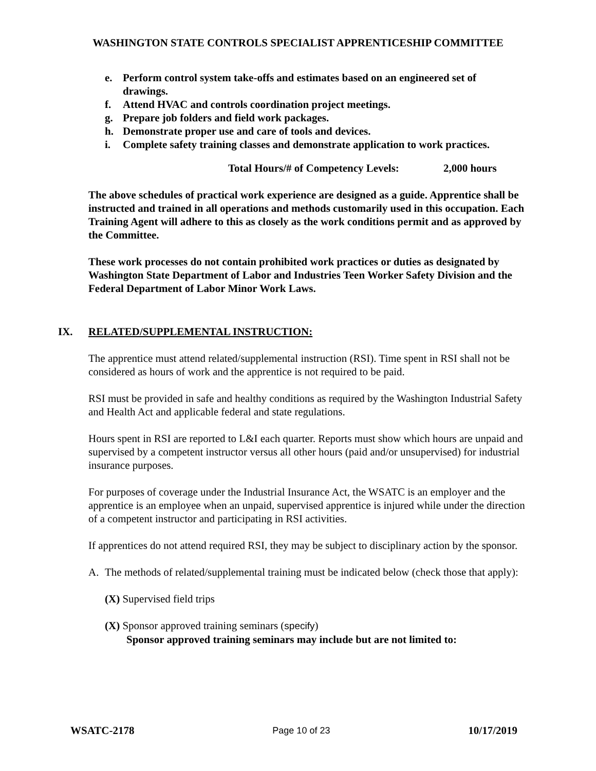WASHINGTON STATE CONTROLS SPECIALIST APPRENTICESHIP COMMITTEE
e. Perform control system take-offs and estimates based on an engineered set of drawings.
f. Attend HVAC and controls coordination project meetings.
g. Prepare job folders and field work packages.
h. Demonstrate proper use and care of tools and devices.
i. Complete safety training classes and demonstrate application to work practices.
Total Hours/# of Competency Levels: 2,000 hours
The above schedules of practical work experience are designed as a guide. Apprentice shall be instructed and trained in all operations and methods customarily used in this occupation. Each Training Agent will adhere to this as closely as the work conditions permit and as approved by the Committee.
These work processes do not contain prohibited work practices or duties as designated by Washington State Department of Labor and Industries Teen Worker Safety Division and the Federal Department of Labor Minor Work Laws.
IX. RELATED/SUPPLEMENTAL INSTRUCTION:
The apprentice must attend related/supplemental instruction (RSI). Time spent in RSI shall not be considered as hours of work and the apprentice is not required to be paid.
RSI must be provided in safe and healthy conditions as required by the Washington Industrial Safety and Health Act and applicable federal and state regulations.
Hours spent in RSI are reported to L&I each quarter. Reports must show which hours are unpaid and supervised by a competent instructor versus all other hours (paid and/or unsupervised) for industrial insurance purposes.
For purposes of coverage under the Industrial Insurance Act, the WSATC is an employer and the apprentice is an employee when an unpaid, supervised apprentice is injured while under the direction of a competent instructor and participating in RSI activities.
If apprentices do not attend required RSI, they may be subject to disciplinary action by the sponsor.
A. The methods of related/supplemental training must be indicated below (check those that apply):
(X) Supervised field trips
(X) Sponsor approved training seminars (specify)
Sponsor approved training seminars may include but are not limited to:
WSATC-2178 Page 10 of 23 10/17/2019